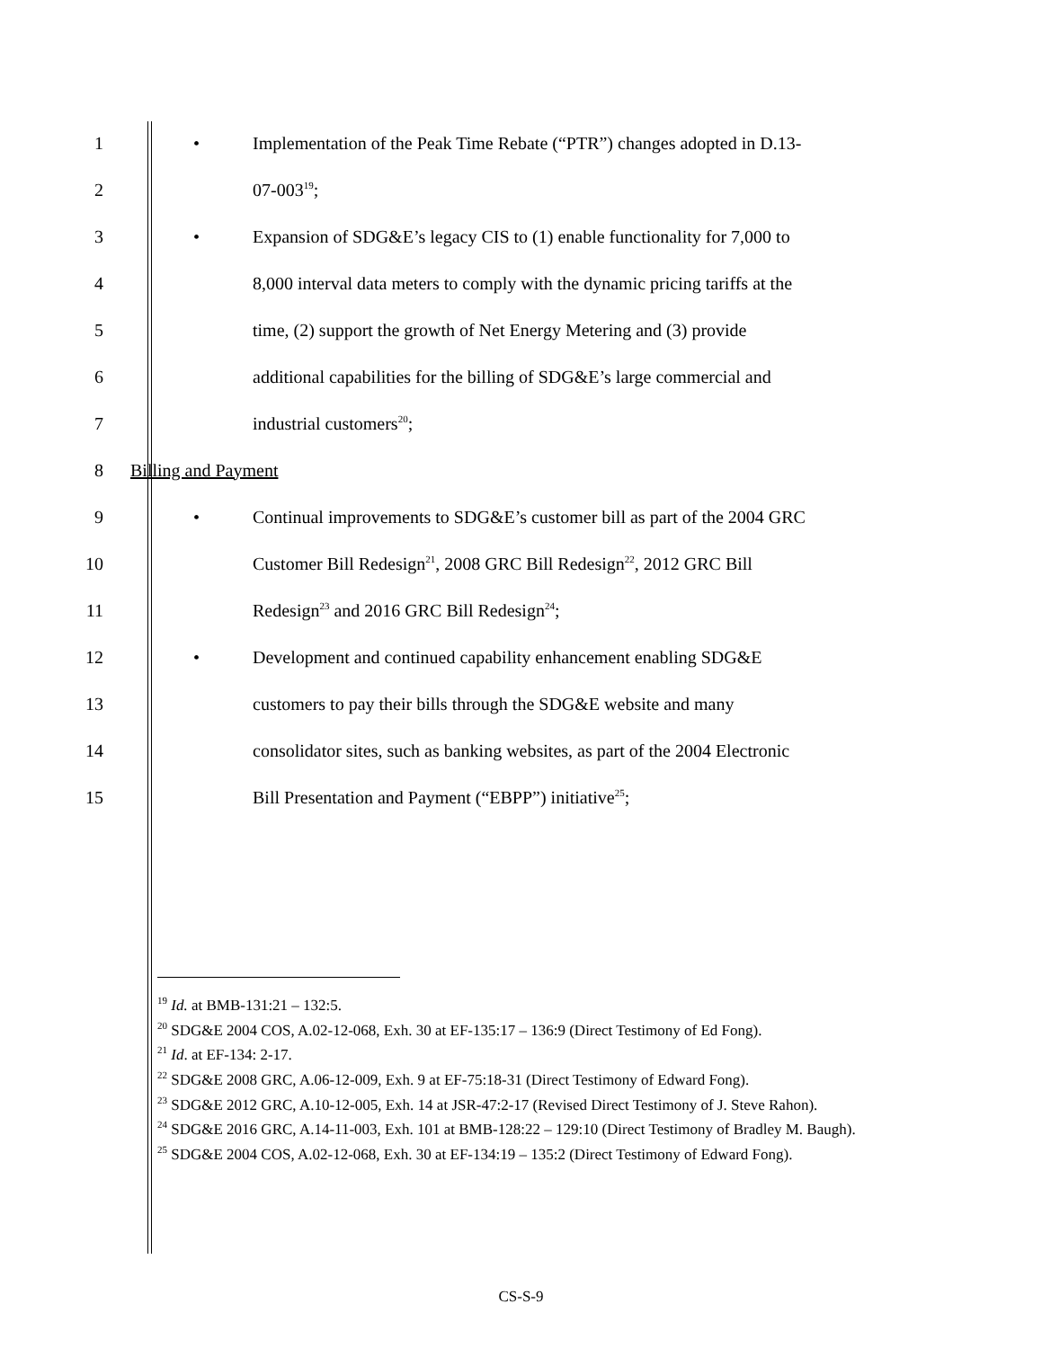1 • Implementation of the Peak Time Rebate (“PTR”) changes adopted in D.13-
2 07-003<sup>19</sup>;
3 • Expansion of SDG&E’s legacy CIS to (1) enable functionality for 7,000 to
4 8,000 interval data meters to comply with the dynamic pricing tariffs at the
5 time, (2) support the growth of Net Energy Metering and (3) provide
6 additional capabilities for the billing of SDG&E’s large commercial and
7 industrial customers<sup>20</sup>;
8 Billing and Payment
9 • Continual improvements to SDG&E’s customer bill as part of the 2004 GRC
10 Customer Bill Redesign<sup>21</sup>, 2008 GRC Bill Redesign<sup>22</sup>, 2012 GRC Bill
11 Redesign<sup>23</sup> and 2016 GRC Bill Redesign<sup>24</sup>;
12 • Development and continued capability enhancement enabling SDG&E
13 customers to pay their bills through the SDG&E website and many
14 consolidator sites, such as banking websites, as part of the 2004 Electronic
15 Bill Presentation and Payment (“EBPP”) initiative<sup>25</sup>;
<sup>19</sup> Id. at BMB-131:21 – 132:5.
<sup>20</sup> SDG&E 2004 COS, A.02-12-068, Exh. 30 at EF-135:17 – 136:9 (Direct Testimony of Ed Fong).
<sup>21</sup> Id. at EF-134: 2-17.
<sup>22</sup> SDG&E 2008 GRC, A.06-12-009, Exh. 9 at EF-75:18-31 (Direct Testimony of Edward Fong).
<sup>23</sup> SDG&E 2012 GRC, A.10-12-005, Exh. 14 at JSR-47:2-17 (Revised Direct Testimony of J. Steve Rahon).
<sup>24</sup> SDG&E 2016 GRC, A.14-11-003, Exh. 101 at BMB-128:22 – 129:10 (Direct Testimony of Bradley M. Baugh).
<sup>25</sup> SDG&E 2004 COS, A.02-12-068, Exh. 30 at EF-134:19 – 135:2 (Direct Testimony of Edward Fong).
CS-S-9